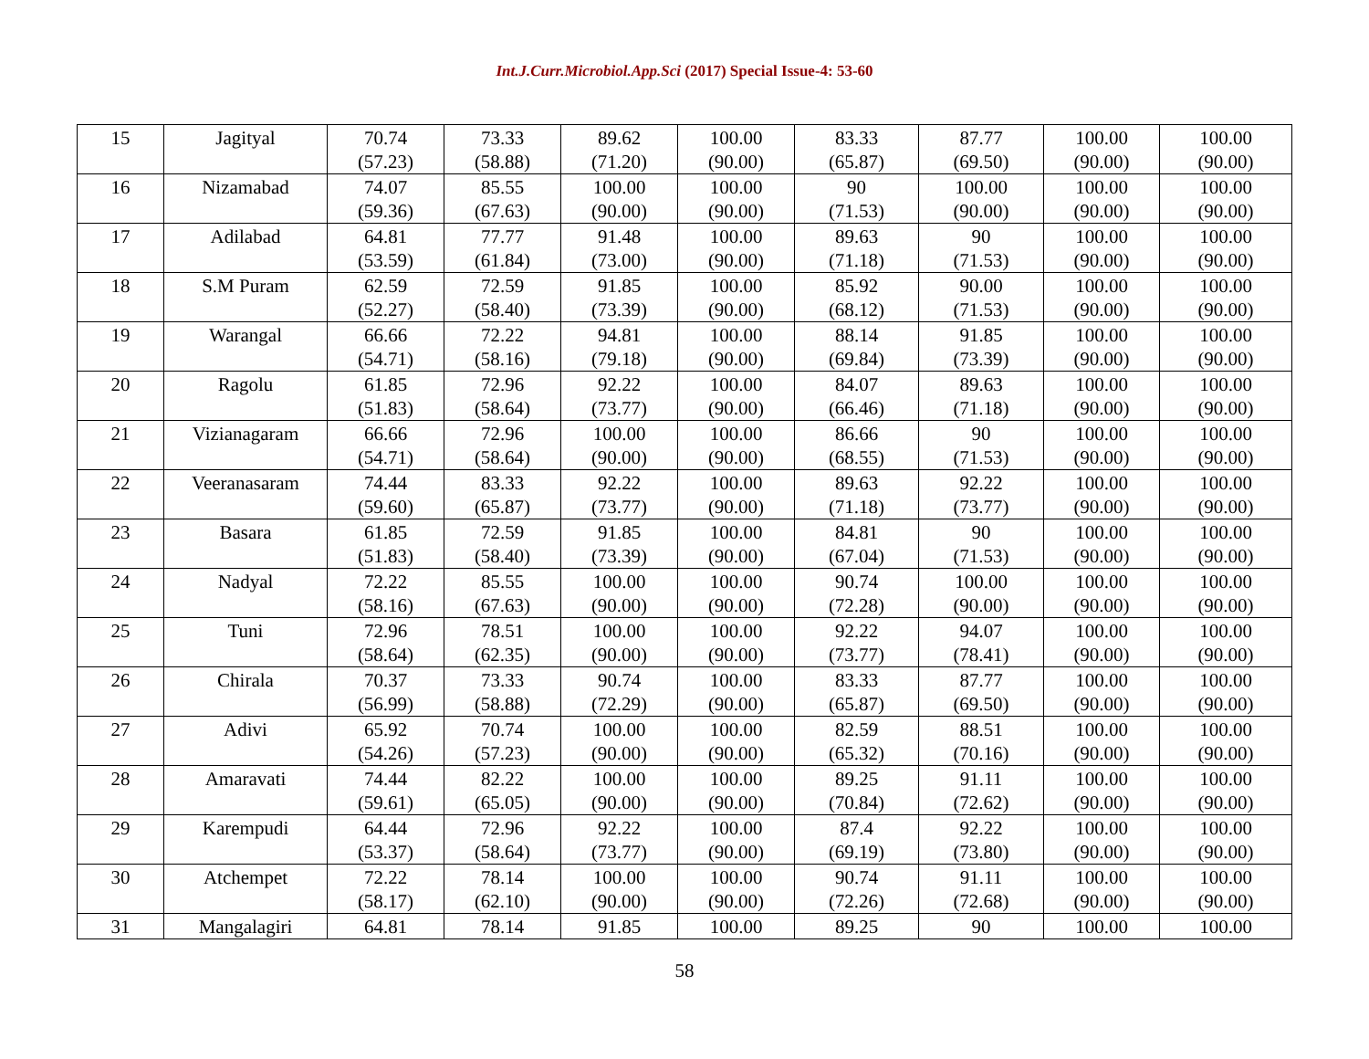Int.J.Curr.Microbiol.App.Sci (2017) Special Issue-4: 53-60
| 15 | Jagityal | 70.74 (57.23) | 73.33 (58.88) | 89.62 (71.20) | 100.00 (90.00) | 83.33 (65.87) | 87.77 (69.50) | 100.00 (90.00) | 100.00 (90.00) |
| 16 | Nizamabad | 74.07 (59.36) | 85.55 (67.63) | 100.00 (90.00) | 100.00 (90.00) | 90 (71.53) | 100.00 (90.00) | 100.00 (90.00) | 100.00 (90.00) |
| 17 | Adilabad | 64.81 (53.59) | 77.77 (61.84) | 91.48 (73.00) | 100.00 (90.00) | 89.63 (71.18) | 90 (71.53) | 100.00 (90.00) | 100.00 (90.00) |
| 18 | S.M Puram | 62.59 (52.27) | 72.59 (58.40) | 91.85 (73.39) | 100.00 (90.00) | 85.92 (68.12) | 90.00 (71.53) | 100.00 (90.00) | 100.00 (90.00) |
| 19 | Warangal | 66.66 (54.71) | 72.22 (58.16) | 94.81 (79.18) | 100.00 (90.00) | 88.14 (69.84) | 91.85 (73.39) | 100.00 (90.00) | 100.00 (90.00) |
| 20 | Ragolu | 61.85 (51.83) | 72.96 (58.64) | 92.22 (73.77) | 100.00 (90.00) | 84.07 (66.46) | 89.63 (71.18) | 100.00 (90.00) | 100.00 (90.00) |
| 21 | Vizianagaram | 66.66 (54.71) | 72.96 (58.64) | 100.00 (90.00) | 100.00 (90.00) | 86.66 (68.55) | 90 (71.53) | 100.00 (90.00) | 100.00 (90.00) |
| 22 | Veeranasaram | 74.44 (59.60) | 83.33 (65.87) | 92.22 (73.77) | 100.00 (90.00) | 89.63 (71.18) | 92.22 (73.77) | 100.00 (90.00) | 100.00 (90.00) |
| 23 | Basara | 61.85 (51.83) | 72.59 (58.40) | 91.85 (73.39) | 100.00 (90.00) | 84.81 (67.04) | 90 (71.53) | 100.00 (90.00) | 100.00 (90.00) |
| 24 | Nadyal | 72.22 (58.16) | 85.55 (67.63) | 100.00 (90.00) | 100.00 (90.00) | 90.74 (72.28) | 100.00 (90.00) | 100.00 (90.00) | 100.00 (90.00) |
| 25 | Tuni | 72.96 (58.64) | 78.51 (62.35) | 100.00 (90.00) | 100.00 (90.00) | 92.22 (73.77) | 94.07 (78.41) | 100.00 (90.00) | 100.00 (90.00) |
| 26 | Chirala | 70.37 (56.99) | 73.33 (58.88) | 90.74 (72.29) | 100.00 (90.00) | 83.33 (65.87) | 87.77 (69.50) | 100.00 (90.00) | 100.00 (90.00) |
| 27 | Adivi | 65.92 (54.26) | 70.74 (57.23) | 100.00 (90.00) | 100.00 (90.00) | 82.59 (65.32) | 88.51 (70.16) | 100.00 (90.00) | 100.00 (90.00) |
| 28 | Amaravati | 74.44 (59.61) | 82.22 (65.05) | 100.00 (90.00) | 100.00 (90.00) | 89.25 (70.84) | 91.11 (72.62) | 100.00 (90.00) | 100.00 (90.00) |
| 29 | Karempudi | 64.44 (53.37) | 72.96 (58.64) | 92.22 (73.77) | 100.00 (90.00) | 87.4 (69.19) | 92.22 (73.80) | 100.00 (90.00) | 100.00 (90.00) |
| 30 | Atchempet | 72.22 (58.17) | 78.14 (62.10) | 100.00 (90.00) | 100.00 (90.00) | 90.74 (72.26) | 91.11 (72.68) | 100.00 (90.00) | 100.00 (90.00) |
| 31 | Mangalagiri | 64.81 | 78.14 | 91.85 | 100.00 | 89.25 | 90 | 100.00 | 100.00 |
58